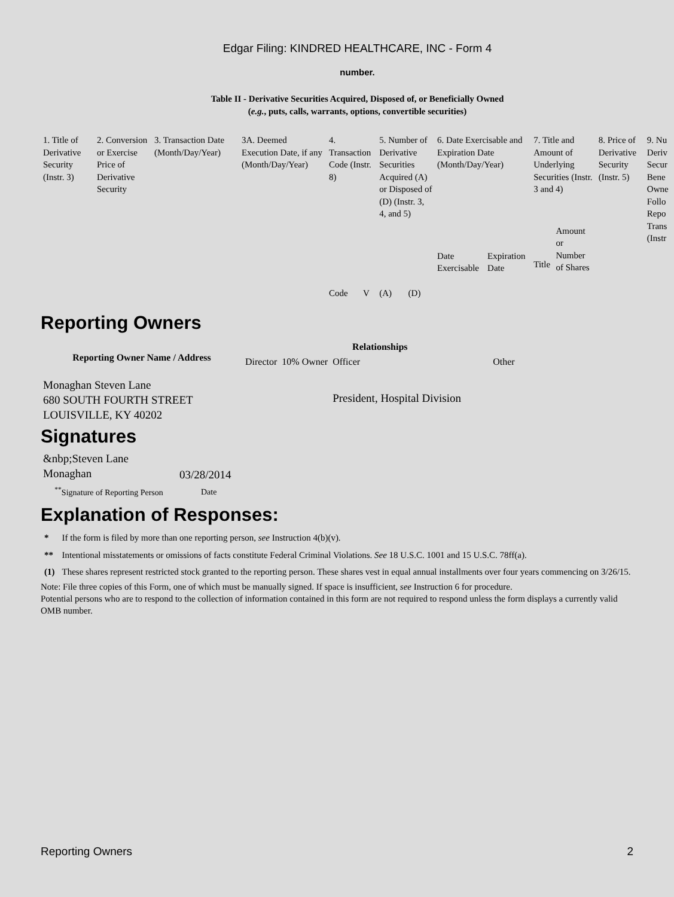Edgar Filing: KINDRED HEALTHCARE, INC - Form 4
number.
Table II - Derivative Securities Acquired, Disposed of, or Beneficially Owned
(e.g., puts, calls, warrants, options, convertible securities)
| 1. Title of Derivative Security (Instr. 3) | 2. Conversion or Exercise Price of Derivative Security | 3. Transaction Date (Month/Day/Year) | 3A. Deemed Execution Date, if any (Month/Day/Year) | 4. Transaction Code (Instr. 8) | | 5. Number of Derivative Securities Acquired (A) or Disposed of (D) (Instr. 3, 4, and 5) | | 6. Date Exercisable and Expiration Date (Month/Day/Year) | | 7. Title and Amount of Underlying Securities (Instr. 3 and 4) | | 8. Price of Derivative Security (Instr. 5) | 9. Nu Deriv Secur Bene Owne Follo Repo Trans (Instr |
| | | | | Code | V | (A) | (D) | Date Exercisable | Expiration Date | Title | Amount or Number of Shares | | |
Reporting Owners
| Reporting Owner Name / Address | Relationships | | | |
| --- | --- | --- | --- | --- |
| | Director | 10% Owner | Officer | Other |
| Monaghan Steven Lane 680 SOUTH FOURTH STREET LOUISVILLE, KY 40202 | | | President, Hospital Division | |
Signatures
| &nbp;Steven Lane Monaghan | 03/28/2014 |
| <sup>**</sup> Signature of Reporting Person | Date |
Explanation of Responses:
| * | If the form is filed by more than one reporting person, see Instruction 4(b)(v). |
| ** | Intentional misstatements or omissions of facts constitute Federal Criminal Violations. See 18 U.S.C. 1001 and 15 U.S.C. 78ff(a). |
| (1) | These shares represent restricted stock granted to the reporting person. These shares vest in equal annual installments over four years commencing on 3/26/15. |
Note: File three copies of this Form, one of which must be manually signed. If space is insufficient, see Instruction 6 for procedure.
Potential persons who are to respond to the collection of information contained in this form are not required to respond unless the form displays a currently valid OMB number.
Reporting Owners 2